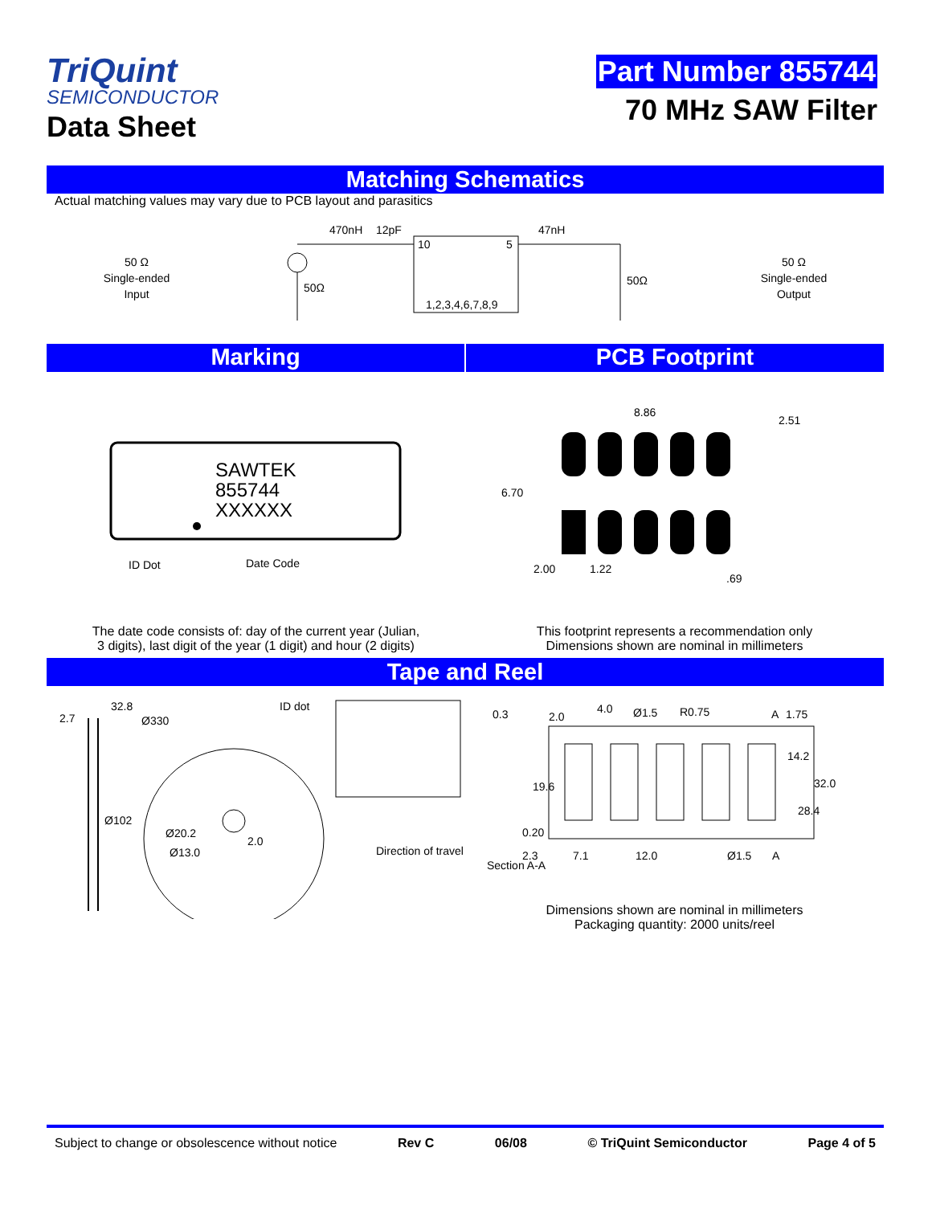TriQuint
SEMICONDUCTOR
Data Sheet
Part Number 855744
70 MHz SAW Filter
Matching Schematics
Actual matching values may vary due to PCB layout and parasitics
50 Ω
Single-ended
Input
470nH
12pF
47nH
10
5
1,2,3,4,6,7,8,9
50Ω
50Ω
50 Ω
Single-ended
Output
Marking PCB Footprint
SAWTEK
855744
XXXXXX
ID Dot
Date Code
8.86
2.51
6.70
2.00
1.22
.69
The date code consists of: day of the current year (Julian,
3 digits), last digit of the year (1 digit) and hour (2 digits)
This footprint represents a recommendation only
Dimensions shown are nominal in millimeters
Tape and Reel
32.8
2.7
Ø330
ID dot
Ø102
Ø20.2
2.0
Ø13.0
Direction of travel
0.3
2.0
4.0
Ø1.5
R0.75
A
1.75
14.2
19.6
32.0
28.4
0.20
2.3
7.1
12.0
Ø1.5
A
Section A-A
Dimensions shown are nominal in millimeters
Packaging quantity: 2000 units/reel
Subject to change or obsolescence without notice Rev C 06/08 © TriQuint Semiconductor Page 4 of 5